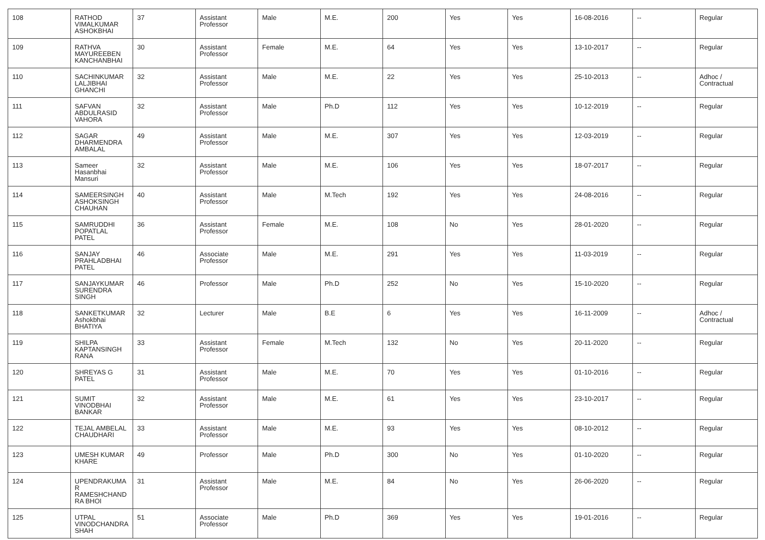| 108 | RATHOD VIMALKUMAR ASHOKBHAI | 37 | Assistant Professor | Male | M.E. | 200 | Yes | Yes | 16-08-2016 | -- | Regular |
| 109 | RATHVA MAYUREEBEN KANCHANBHAI | 30 | Assistant Professor | Female | M.E. | 64 | Yes | Yes | 13-10-2017 | -- | Regular |
| 110 | SACHINKUMAR LALJIBHAI GHANCHI | 32 | Assistant Professor | Male | M.E. | 22 | Yes | Yes | 25-10-2013 | -- | Adhoc / Contractual |
| 111 | SAFVAN ABDULRASID VAHORA | 32 | Assistant Professor | Male | Ph.D | 112 | Yes | Yes | 10-12-2019 | -- | Regular |
| 112 | SAGAR DHARMENDRA AMBALAL | 49 | Assistant Professor | Male | M.E. | 307 | Yes | Yes | 12-03-2019 | -- | Regular |
| 113 | Sameer Hasanbhai Mansuri | 32 | Assistant Professor | Male | M.E. | 106 | Yes | Yes | 18-07-2017 | -- | Regular |
| 114 | SAMEERSINGH ASHOKSINGH CHAUHAN | 40 | Assistant Professor | Male | M.Tech | 192 | Yes | Yes | 24-08-2016 | -- | Regular |
| 115 | SAMRUDDHI POPATLAL PATEL | 36 | Assistant Professor | Female | M.E. | 108 | No | Yes | 28-01-2020 | -- | Regular |
| 116 | SANJAY PRAHLADBHAI PATEL | 46 | Associate Professor | Male | M.E. | 291 | Yes | Yes | 11-03-2019 | -- | Regular |
| 117 | SANJAYKUMAR SURENDRA SINGH | 46 | Professor | Male | Ph.D | 252 | No | Yes | 15-10-2020 | -- | Regular |
| 118 | SANKETKUMAR Ashokbhai BHATIYA | 32 | Lecturer | Male | B.E | 6 | Yes | Yes | 16-11-2009 | -- | Adhoc / Contractual |
| 119 | SHILPA KAPTANSINGH RANA | 33 | Assistant Professor | Female | M.Tech | 132 | No | Yes | 20-11-2020 | -- | Regular |
| 120 | SHREYAS G PATEL | 31 | Assistant Professor | Male | M.E. | 70 | Yes | Yes | 01-10-2016 | -- | Regular |
| 121 | SUMIT VINODBHAI BANKAR | 32 | Assistant Professor | Male | M.E. | 61 | Yes | Yes | 23-10-2017 | -- | Regular |
| 122 | TEJAL AMBELAL CHAUDHARI | 33 | Assistant Professor | Male | M.E. | 93 | Yes | Yes | 08-10-2012 | -- | Regular |
| 123 | UMESH KUMAR KHARE | 49 | Professor | Male | Ph.D | 300 | No | Yes | 01-10-2020 | -- | Regular |
| 124 | UPENDRAKUMA R RAMESHCHAND RA BHOI | 31 | Assistant Professor | Male | M.E. | 84 | No | Yes | 26-06-2020 | -- | Regular |
| 125 | UTPAL VINODCHANDRA SHAH | 51 | Associate Professor | Male | Ph.D | 369 | Yes | Yes | 19-01-2016 | -- | Regular |